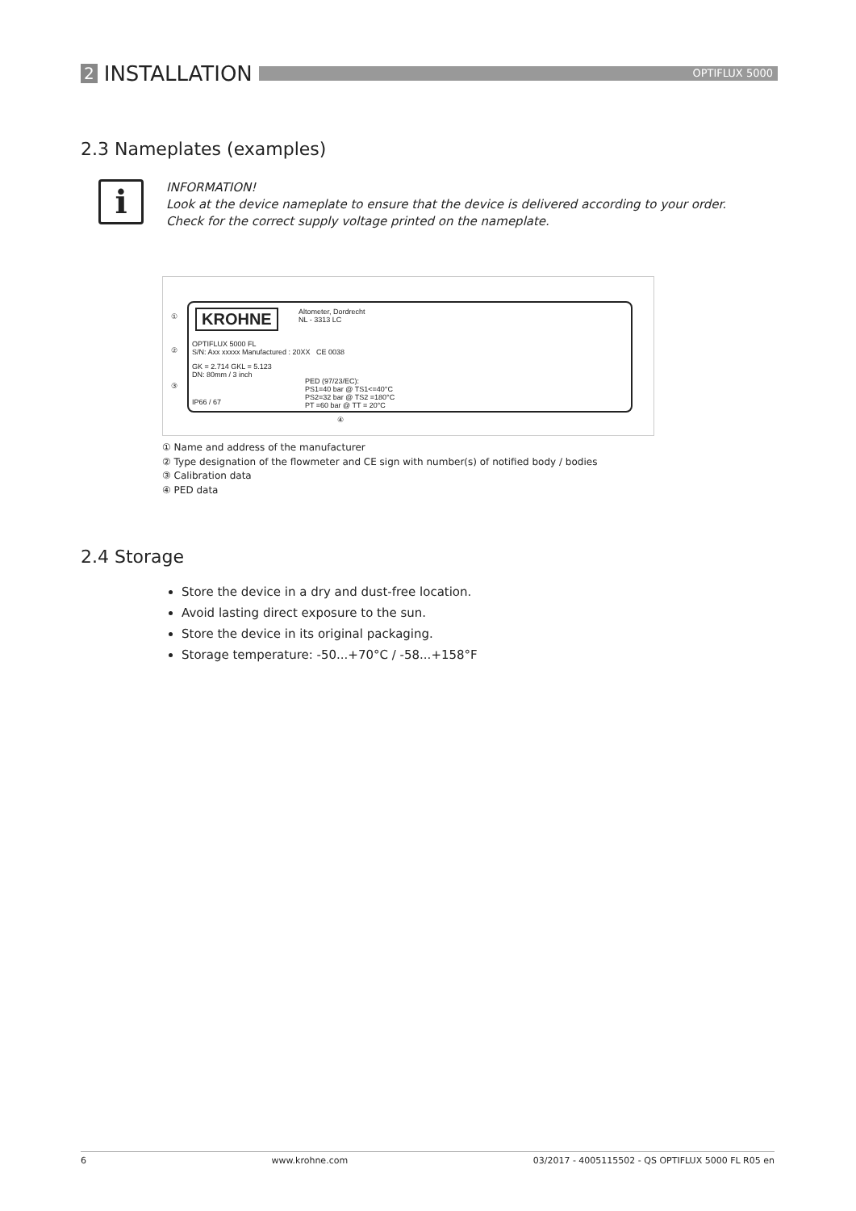2 INSTALLATION
OPTIFLUX 5000
2.3 Nameplates (examples)
i
INFORMATION!
Look at the device nameplate to ensure that the device is delivered according to your order.
Check for the correct supply voltage printed on the nameplate.
KROHNE
Altometer, Dordrecht
NL - 3313 LC
OPTIFLUX 5000 FL
S/N: Axx xxxxx Manufactured : 20XX CE 0038
GK = 2.714 GKL = 5.123
DN: 80mm / 3 inch
IP66 / 67
PED (97/23/EC):
PS1=40 bar @ TS1<=40°C
PS2=32 bar @ TS2 =180°C
PT =60 bar @ TT = 20°C
①
②
③
④
① Name and address of the manufacturer
② Type designation of the flowmeter and CE sign with number(s) of notified body / bodies
③ Calibration data
④ PED data
2.4 Storage
Store the device in a dry and dust-free location.
Avoid lasting direct exposure to the sun.
Store the device in its original packaging.
Storage temperature: -50...+70°C / -58...+158°F
6 www.krohne.com 03/2017 - 4005115502 - QS OPTIFLUX 5000 FL R05 en